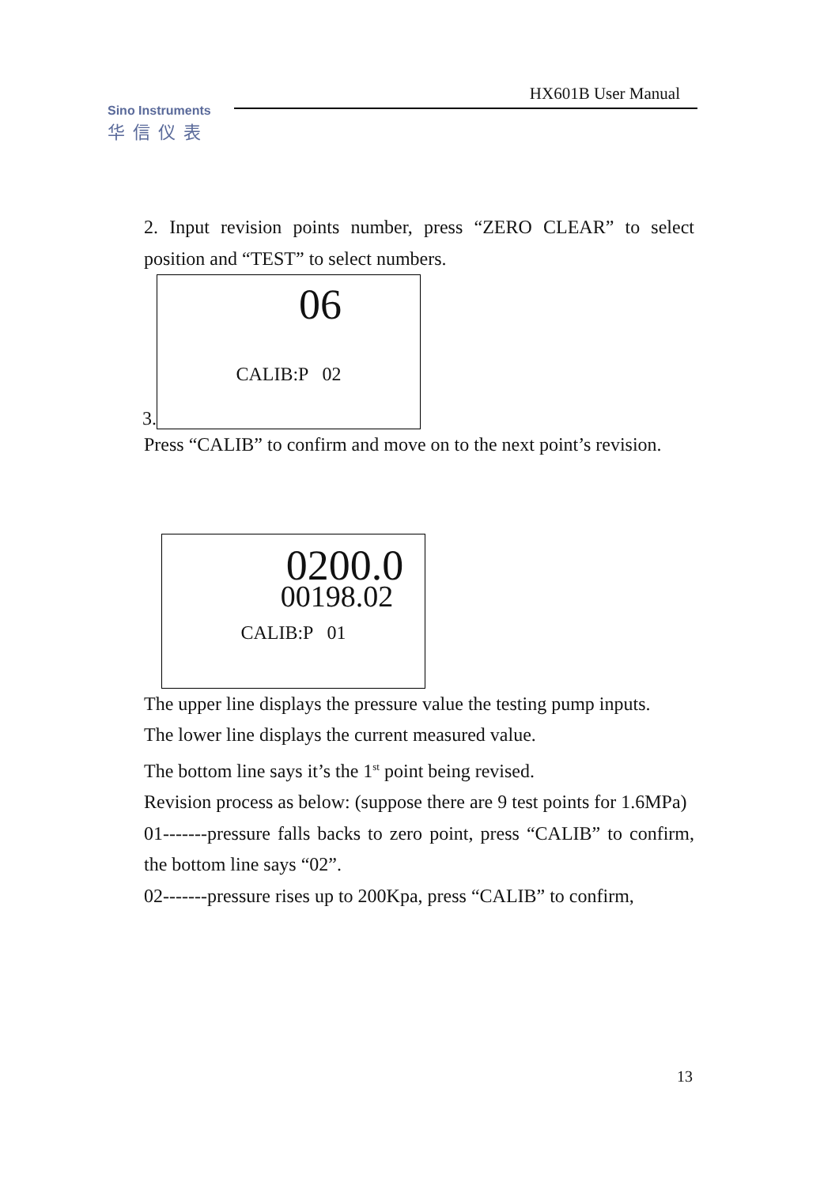HX601B User Manual
Sino Instruments
华信仪表
2. Input revision points number, press “ZERO CLEAR” to select position and “TEST” to select numbers.
3.
06
CALIB:P 02
Press “CALIB” to confirm and move on to the next point’s revision.
0200.0
00198.02
CALIB:P 01
The upper line displays the pressure value the testing pump inputs.
The lower line displays the current measured value.
The bottom line says it’s the 1<sup>st</sup> point being revised.
Revision process as below: (suppose there are 9 test points for 1.6MPa)
01-------pressure falls backs to zero point, press “CALIB” to confirm, the bottom line says “02”.
02-------pressure rises up to 200Kpa, press “CALIB” to confirm,
13